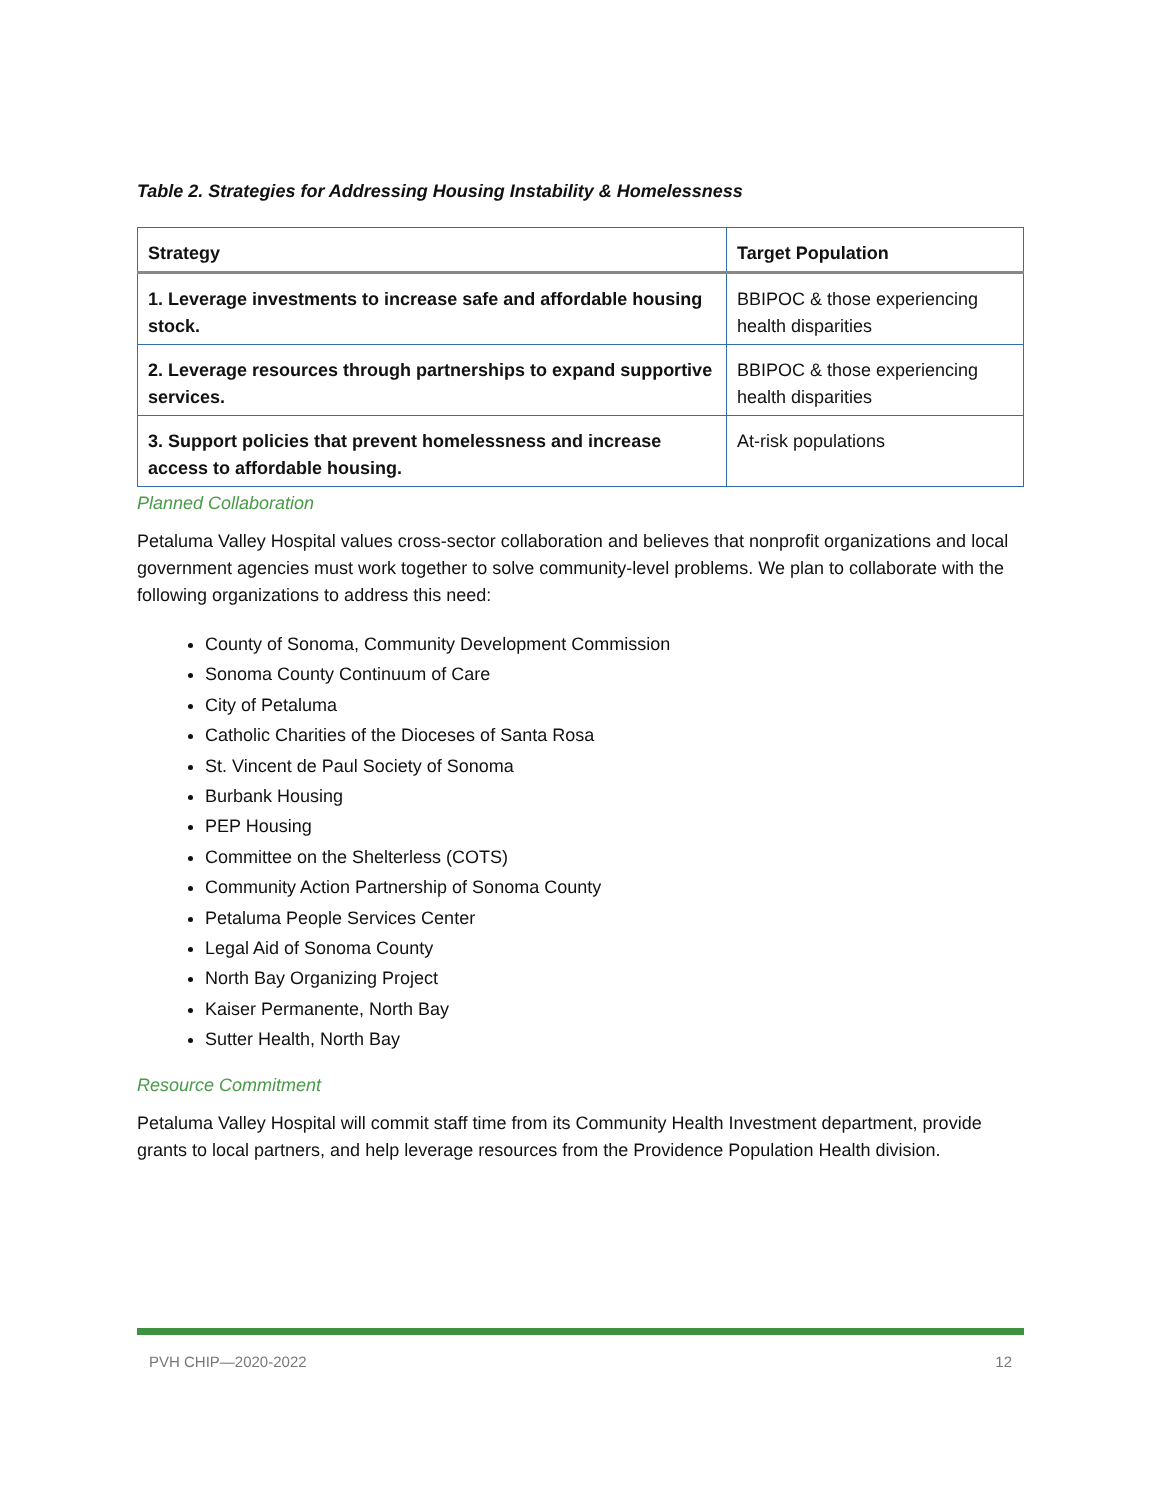Table 2. Strategies for Addressing Housing Instability & Homelessness
| Strategy | Target Population |
| --- | --- |
| 1. Leverage investments to increase safe and affordable housing stock. | BBIPOC & those experiencing health disparities |
| 2. Leverage resources through partnerships to expand supportive services. | BBIPOC & those experiencing health disparities |
| 3. Support policies that prevent homelessness and increase access to affordable housing. | At-risk populations |
Planned Collaboration
Petaluma Valley Hospital values cross-sector collaboration and believes that nonprofit organizations and local government agencies must work together to solve community-level problems. We plan to collaborate with the following organizations to address this need:
County of Sonoma, Community Development Commission
Sonoma County Continuum of Care
City of Petaluma
Catholic Charities of the Dioceses of Santa Rosa
St. Vincent de Paul Society of Sonoma
Burbank Housing
PEP Housing
Committee on the Shelterless (COTS)
Community Action Partnership of Sonoma County
Petaluma People Services Center
Legal Aid of Sonoma County
North Bay Organizing Project
Kaiser Permanente, North Bay
Sutter Health, North Bay
Resource Commitment
Petaluma Valley Hospital will commit staff time from its Community Health Investment department, provide grants to local partners, and help leverage resources from the Providence Population Health division.
PVH CHIP—2020-2022 12